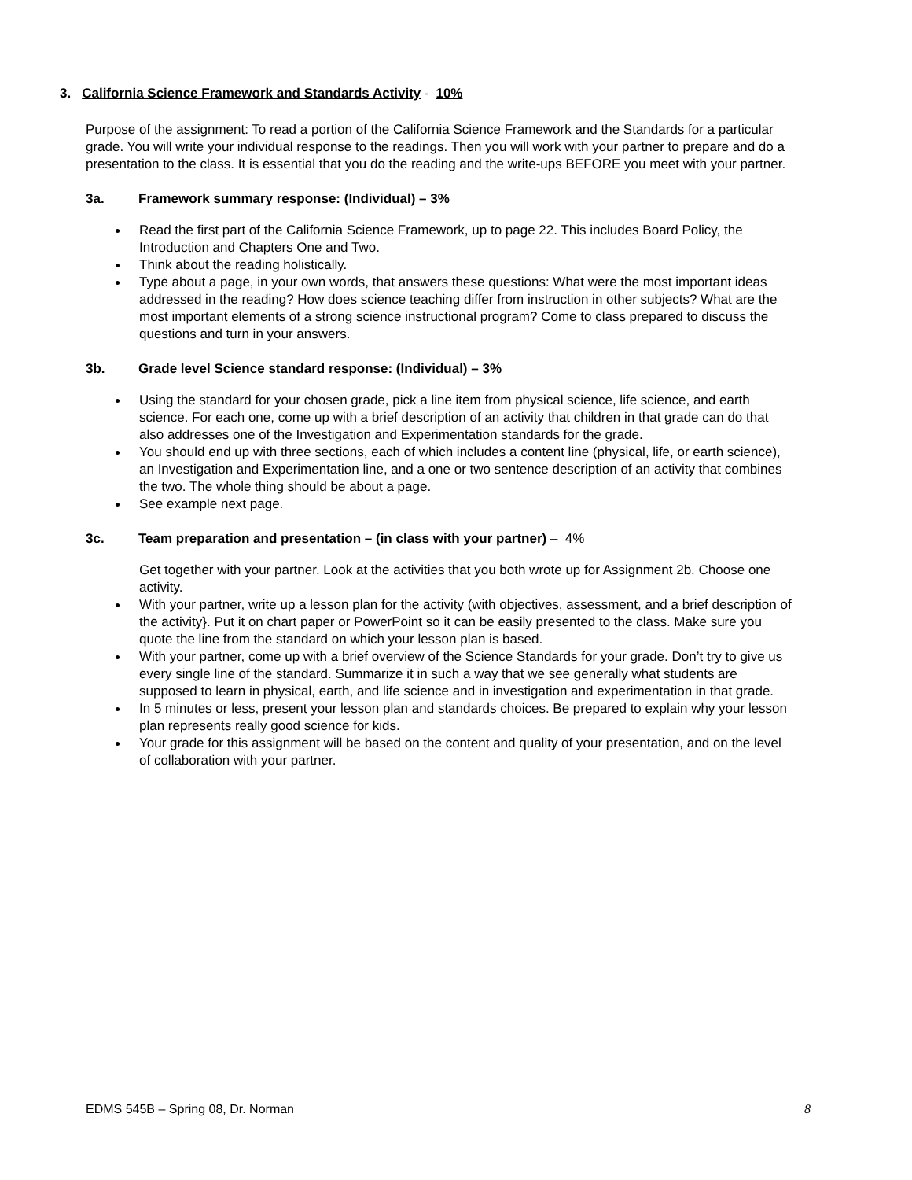3. California Science Framework and Standards Activity - 10%
Purpose of the assignment: To read a portion of the California Science Framework and the Standards for a particular grade. You will write your individual response to the readings. Then you will work with your partner to prepare and do a presentation to the class. It is essential that you do the reading and the write-ups BEFORE you meet with your partner.
3a. Framework summary response: (Individual) – 3%
Read the first part of the California Science Framework, up to page 22. This includes Board Policy, the Introduction and Chapters One and Two.
Think about the reading holistically.
Type about a page, in your own words, that answers these questions: What were the most important ideas addressed in the reading? How does science teaching differ from instruction in other subjects? What are the most important elements of a strong science instructional program? Come to class prepared to discuss the questions and turn in your answers.
3b. Grade level Science standard response: (Individual) – 3%
Using the standard for your chosen grade, pick a line item from physical science, life science, and earth science. For each one, come up with a brief description of an activity that children in that grade can do that also addresses one of the Investigation and Experimentation standards for the grade.
You should end up with three sections, each of which includes a content line (physical, life, or earth science), an Investigation and Experimentation line, and a one or two sentence description of an activity that combines the two. The whole thing should be about a page.
See example next page.
3c. Team preparation and presentation – (in class with your partner) – 4%
Get together with your partner. Look at the activities that you both wrote up for Assignment 2b. Choose one activity.
With your partner, write up a lesson plan for the activity (with objectives, assessment, and a brief description of the activity}. Put it on chart paper or PowerPoint so it can be easily presented to the class. Make sure you quote the line from the standard on which your lesson plan is based.
With your partner, come up with a brief overview of the Science Standards for your grade. Don’t try to give us every single line of the standard. Summarize it in such a way that we see generally what students are supposed to learn in physical, earth, and life science and in investigation and experimentation in that grade.
In 5 minutes or less, present your lesson plan and standards choices. Be prepared to explain why your lesson plan represents really good science for kids.
Your grade for this assignment will be based on the content and quality of your presentation, and on the level of collaboration with your partner.
EDMS 545B – Spring 08, Dr. Norman 8